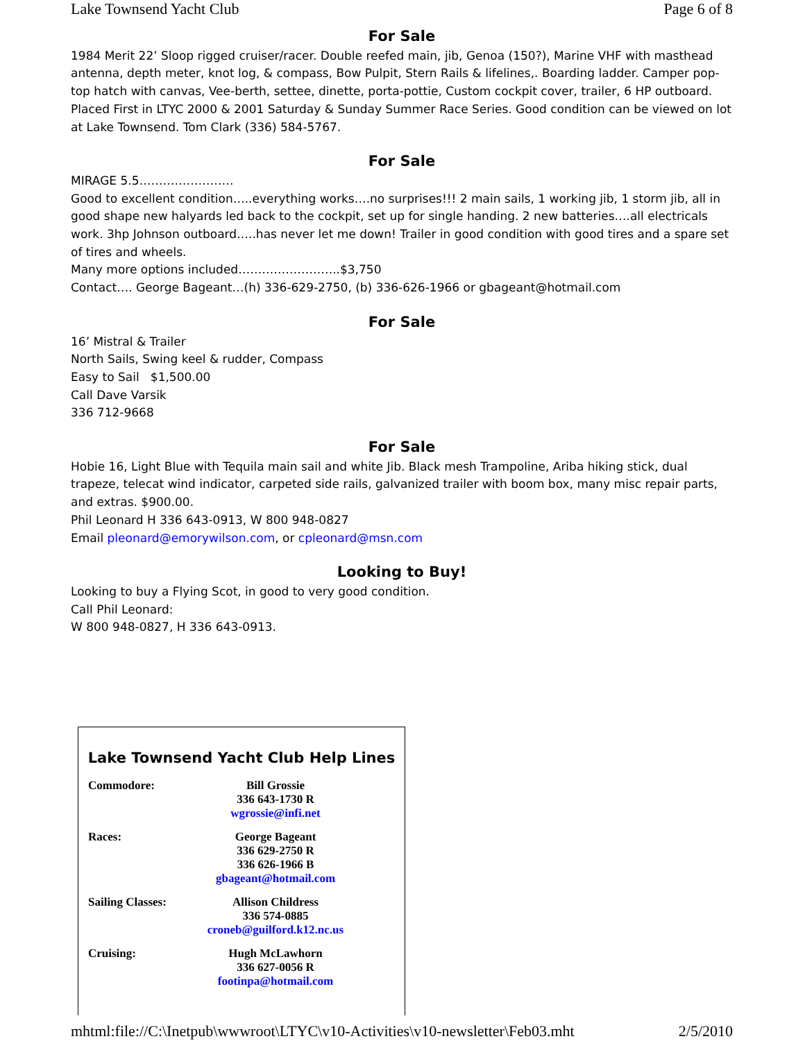Lake Townsend Yacht Club Page 6 of 8
For Sale
1984 Merit 22’ Sloop rigged cruiser/racer. Double reefed main, jib, Genoa (150?), Marine VHF with masthead antenna, depth meter, knot log, & compass, Bow Pulpit, Stern Rails & lifelines,. Boarding ladder. Camper pop-top hatch with canvas, Vee-berth, settee, dinette, porta-pottie, Custom cockpit cover, trailer, 6 HP outboard. Placed First in LTYC 2000 & 2001 Saturday & Sunday Summer Race Series. Good condition can be viewed on lot at Lake Townsend. Tom Clark (336) 584-5767.
For Sale
MIRAGE 5.5……………………
Good to excellent condition…..everything works….no surprises!!! 2 main sails, 1 working jib, 1 storm jib, all in good shape new halyards led back to the cockpit, set up for single handing. 2 new batteries….all electricals work. 3hp Johnson outboard…..has never let me down! Trailer in good condition with good tires and a spare set of tires and wheels.
Many more options included……………………..$3,750
Contact…. George Bageant…(h) 336-629-2750, (b) 336-626-1966 or gbageant@hotmail.com
For Sale
16’ Mistral & Trailer
North Sails, Swing keel & rudder, Compass
Easy to Sail $1,500.00
Call Dave Varsik
336 712-9668
For Sale
Hobie 16, Light Blue with Tequila main sail and white Jib. Black mesh Trampoline, Ariba hiking stick, dual trapeze, telecat wind indicator, carpeted side rails, galvanized trailer with boom box, many misc repair parts, and extras. $900.00.
Phil Leonard H 336 643-0913, W 800 948-0827
Email pleonard@emorywilson.com, or cpleonard@msn.com
Looking to Buy!
Looking to buy a Flying Scot, in good to very good condition.
Call Phil Leonard:
W 800 948-0827, H 336 643-0913.
Lake Townsend Yacht Club Help Lines
Commodore: Bill Grossie
336 643-1730 R
wgrossie@infi.net
Races: George Bageant
336 629-2750 R
336 626-1966 B
gbageant@hotmail.com
Sailing Classes: Allison Childress
336 574-0885
croneb@guilford.k12.nc.us
Cruising: Hugh McLawhorn
336 627-0056 R
footinpa@hotmail.com
mhtml:file://C:\Inetpub\wwwroot\LTYC\v10-Activities\v10-newsletter\Feb03.mht 2/5/2010